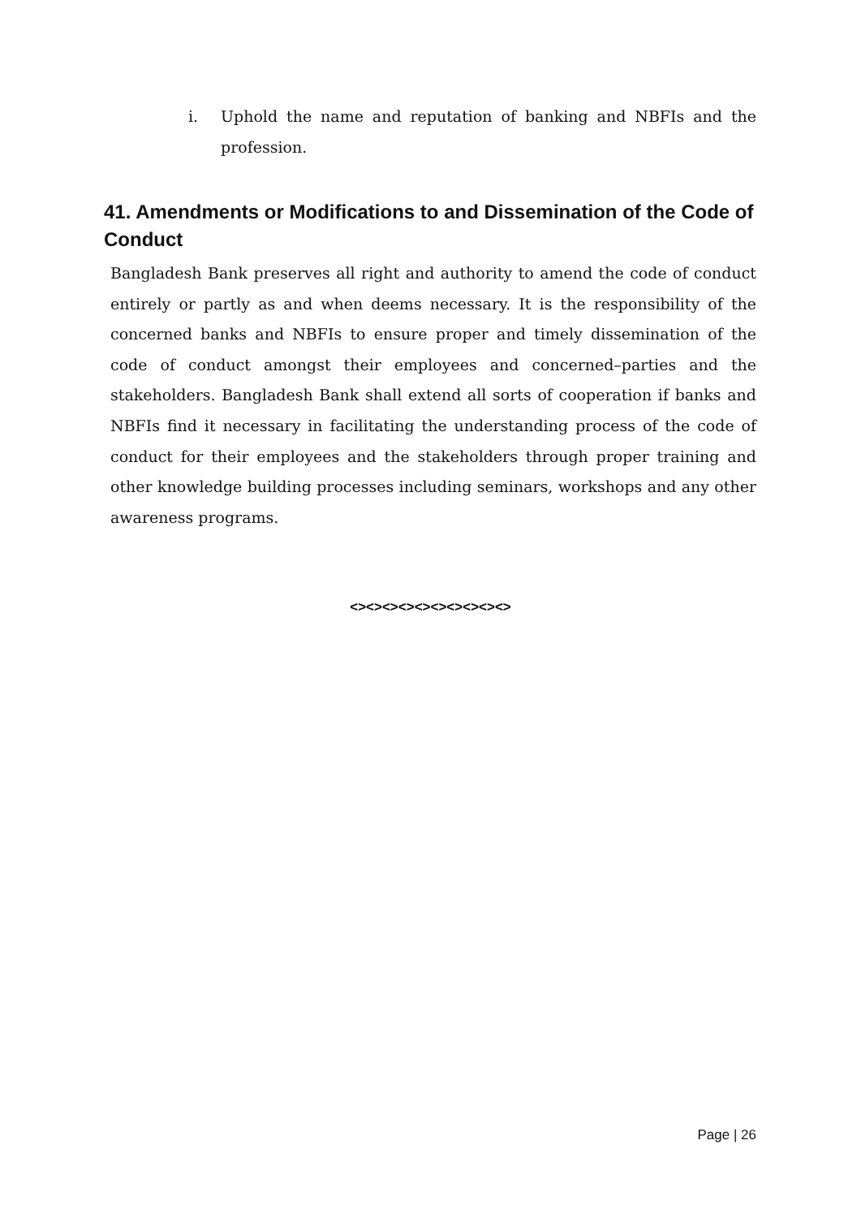i. Uphold the name and reputation of banking and NBFIs and the profession.
41. Amendments or Modifications to and Dissemination of the Code of Conduct
Bangladesh Bank preserves all right and authority to amend the code of conduct entirely or partly as and when deems necessary. It is the responsibility of the concerned banks and NBFIs to ensure proper and timely dissemination of the code of conduct amongst their employees and concerned–parties and the stakeholders. Bangladesh Bank shall extend all sorts of cooperation if banks and NBFIs find it necessary in facilitating the understanding process of the code of conduct for their employees and the stakeholders through proper training and other knowledge building processes including seminars, workshops and any other awareness programs.
<><><><><><><><><><>
Page | 26